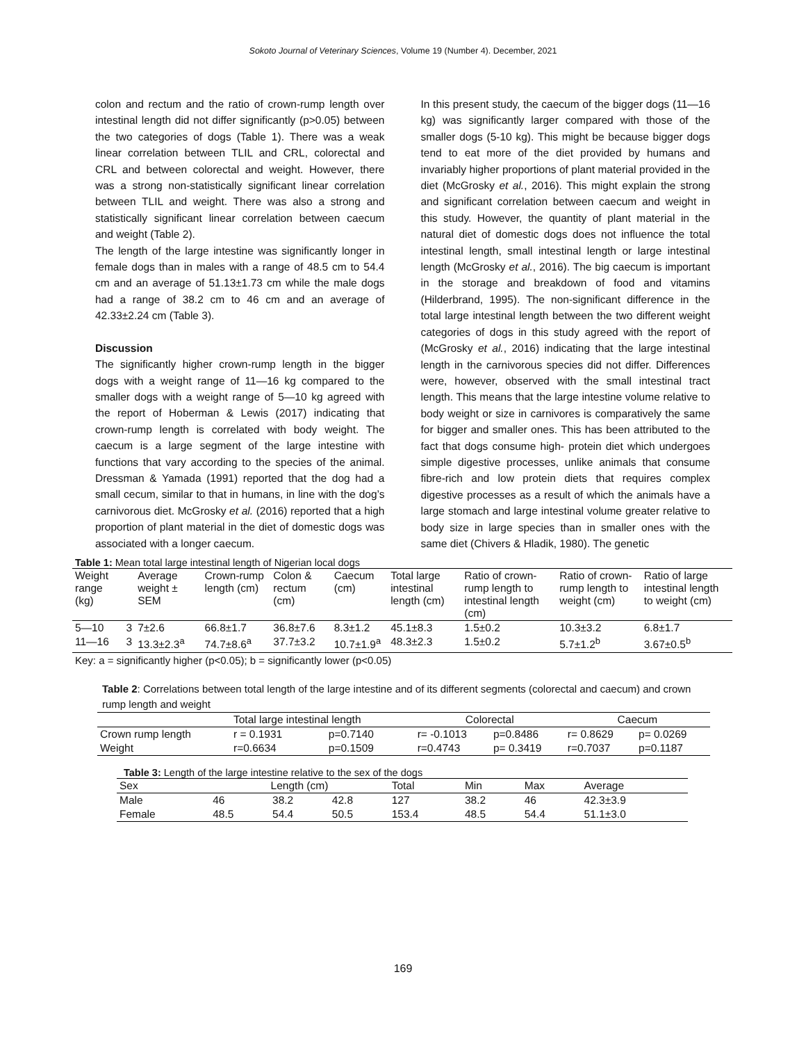Sokoto Journal of Veterinary Sciences, Volume 19 (Number 4). December, 2021
colon and rectum and the ratio of crown-rump length over intestinal length did not differ significantly (p>0.05) between the two categories of dogs (Table 1). There was a weak linear correlation between TLIL and CRL, colorectal and CRL and between colorectal and weight. However, there was a strong non-statistically significant linear correlation between TLIL and weight. There was also a strong and statistically significant linear correlation between caecum and weight (Table 2).
The length of the large intestine was significantly longer in female dogs than in males with a range of 48.5 cm to 54.4 cm and an average of 51.13±1.73 cm while the male dogs had a range of 38.2 cm to 46 cm and an average of 42.33±2.24 cm (Table 3).
Discussion
The significantly higher crown-rump length in the bigger dogs with a weight range of 11—16 kg compared to the smaller dogs with a weight range of 5—10 kg agreed with the report of Hoberman & Lewis (2017) indicating that crown-rump length is correlated with body weight. The caecum is a large segment of the large intestine with functions that vary according to the species of the animal. Dressman & Yamada (1991) reported that the dog had a small cecum, similar to that in humans, in line with the dog’s carnivorous diet. McGrosky et al. (2016) reported that a high proportion of plant material in the diet of domestic dogs was associated with a longer caecum.
In this present study, the caecum of the bigger dogs (11—16 kg) was significantly larger compared with those of the smaller dogs (5-10 kg). This might be because bigger dogs tend to eat more of the diet provided by humans and invariably higher proportions of plant material provided in the diet (McGrosky et al., 2016). This might explain the strong and significant correlation between caecum and weight in this study. However, the quantity of plant material in the natural diet of domestic dogs does not influence the total intestinal length, small intestinal length or large intestinal length (McGrosky et al., 2016). The big caecum is important in the storage and breakdown of food and vitamins (Hilderbrand, 1995). The non-significant difference in the total large intestinal length between the two different weight categories of dogs in this study agreed with the report of (McGrosky et al., 2016) indicating that the large intestinal length in the carnivorous species did not differ. Differences were, however, observed with the small intestinal tract length. This means that the large intestine volume relative to body weight or size in carnivores is comparatively the same for bigger and smaller ones. This has been attributed to the fact that dogs consume high- protein diet which undergoes simple digestive processes, unlike animals that consume fibre-rich and low protein diets that requires complex digestive processes as a result of which the animals have a large stomach and large intestinal volume greater relative to body size in large species than in smaller ones with the same diet (Chivers & Hladik, 1980). The genetic
Table 1: Mean total large intestinal length of Nigerian local dogs
| Weight range (kg) | | Average weight ± SEM | Crown-rump length (cm) | Colon & rectum (cm) | Caecum (cm) | Total large intestinal length (cm) | Ratio of crown-rump length to intestinal length (cm) | Ratio of crown-rump length to weight (cm) | Ratio of large intestinal length to weight (cm) |
| --- | --- | --- | --- | --- | --- | --- | --- | --- | --- |
| 5—10 | 3 | 7±2.6 | 66.8±1.7 | 36.8±7.6 | 8.3±1.2 | 45.1±8.3 | 1.5±0.2 | 10.3±3.2 | 6.8±1.7 |
| 11—16 | 3 | 13.3±2.3<sup>a</sup> | 74.7±8.6<sup>a</sup> | 37.7±3.2 | 10.7±1.9<sup>a</sup> | 48.3±2.3 | 1.5±0.2 | 5.7±1.2<sup>b</sup> | 3.67±0.5<sup>b</sup> |
Key: a = significantly higher (p<0.05); b = significantly lower (p<0.05)
Table 2: Correlations between total length of the large intestine and of its different segments (colorectal and caecum) and crown rump length and weight
| | Total large intestinal length | | Colorectal | | Caecum | |
| --- | --- | --- | --- | --- | --- | --- |
| Crown rump length | r = 0.1931 | p=0.7140 | r= -0.1013 | p=0.8486 | r= 0.8629 | p= 0.0269 |
| Weight | r=0.6634 | p=0.1509 | r=0.4743 | p= 0.3419 | r=0.7037 | p=0.1187 |
Table 3: Length of the large intestine relative to the sex of the dogs
| Sex | Length (cm) | | | Total | Min | Max | Average |
| --- | --- | --- | --- | --- | --- | --- | --- |
| Male | 46 | 38.2 | 42.8 | 127 | 38.2 | 46 | 42.3±3.9 |
| Female | 48.5 | 54.4 | 50.5 | 153.4 | 48.5 | 54.4 | 51.1±3.0 |
169